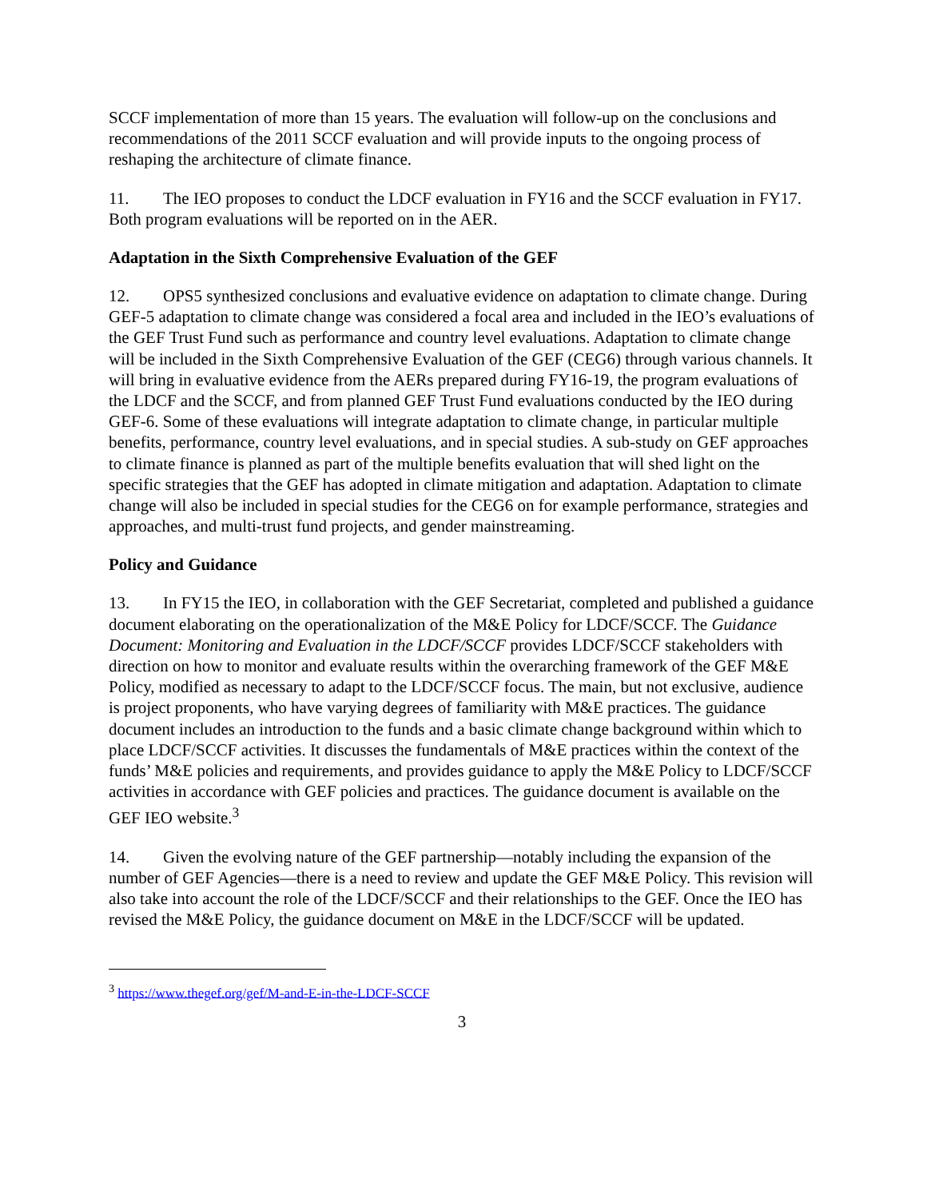SCCF implementation of more than 15 years. The evaluation will follow-up on the conclusions and recommendations of the 2011 SCCF evaluation and will provide inputs to the ongoing process of reshaping the architecture of climate finance.
11. The IEO proposes to conduct the LDCF evaluation in FY16 and the SCCF evaluation in FY17. Both program evaluations will be reported on in the AER.
Adaptation in the Sixth Comprehensive Evaluation of the GEF
12. OPS5 synthesized conclusions and evaluative evidence on adaptation to climate change. During GEF-5 adaptation to climate change was considered a focal area and included in the IEO’s evaluations of the GEF Trust Fund such as performance and country level evaluations. Adaptation to climate change will be included in the Sixth Comprehensive Evaluation of the GEF (CEG6) through various channels. It will bring in evaluative evidence from the AERs prepared during FY16-19, the program evaluations of the LDCF and the SCCF, and from planned GEF Trust Fund evaluations conducted by the IEO during GEF-6. Some of these evaluations will integrate adaptation to climate change, in particular multiple benefits, performance, country level evaluations, and in special studies. A sub-study on GEF approaches to climate finance is planned as part of the multiple benefits evaluation that will shed light on the specific strategies that the GEF has adopted in climate mitigation and adaptation. Adaptation to climate change will also be included in special studies for the CEG6 on for example performance, strategies and approaches, and multi-trust fund projects, and gender mainstreaming.
Policy and Guidance
13. In FY15 the IEO, in collaboration with the GEF Secretariat, completed and published a guidance document elaborating on the operationalization of the M&E Policy for LDCF/SCCF. The Guidance Document: Monitoring and Evaluation in the LDCF/SCCF provides LDCF/SCCF stakeholders with direction on how to monitor and evaluate results within the overarching framework of the GEF M&E Policy, modified as necessary to adapt to the LDCF/SCCF focus. The main, but not exclusive, audience is project proponents, who have varying degrees of familiarity with M&E practices. The guidance document includes an introduction to the funds and a basic climate change background within which to place LDCF/SCCF activities. It discusses the fundamentals of M&E practices within the context of the funds’ M&E policies and requirements, and provides guidance to apply the M&E Policy to LDCF/SCCF activities in accordance with GEF policies and practices. The guidance document is available on the GEF IEO website.<sup>3</sup>
14. Given the evolving nature of the GEF partnership—notably including the expansion of the number of GEF Agencies—there is a need to review and update the GEF M&E Policy. This revision will also take into account the role of the LDCF/SCCF and their relationships to the GEF. Once the IEO has revised the M&E Policy, the guidance document on M&E in the LDCF/SCCF will be updated.
<sup>3</sup> https://www.thegef.org/gef/M-and-E-in-the-LDCF-SCCF
3